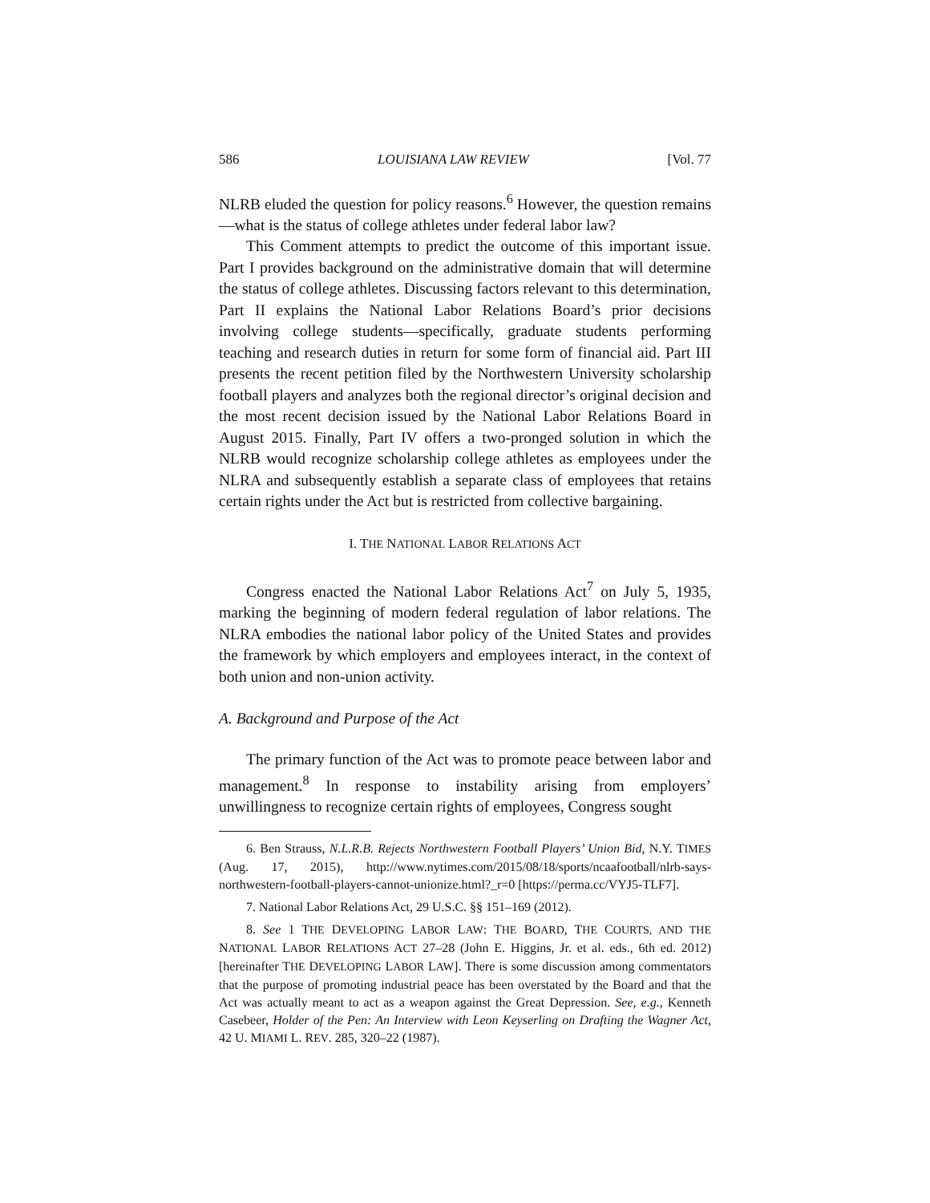586 LOUISIANA LAW REVIEW [Vol. 77
NLRB eluded the question for policy reasons.<sup>6</sup> However, the question remains—what is the status of college athletes under federal labor law?
This Comment attempts to predict the outcome of this important issue. Part I provides background on the administrative domain that will determine the status of college athletes. Discussing factors relevant to this determination, Part II explains the National Labor Relations Board’s prior decisions involving college students—specifically, graduate students performing teaching and research duties in return for some form of financial aid. Part III presents the recent petition filed by the Northwestern University scholarship football players and analyzes both the regional director’s original decision and the most recent decision issued by the National Labor Relations Board in August 2015. Finally, Part IV offers a two-pronged solution in which the NLRB would recognize scholarship college athletes as employees under the NLRA and subsequently establish a separate class of employees that retains certain rights under the Act but is restricted from collective bargaining.
I. THE NATIONAL LABOR RELATIONS ACT
Congress enacted the National Labor Relations Act<sup>7</sup> on July 5, 1935, marking the beginning of modern federal regulation of labor relations. The NLRA embodies the national labor policy of the United States and provides the framework by which employers and employees interact, in the context of both union and non-union activity.
A. Background and Purpose of the Act
The primary function of the Act was to promote peace between labor and management.<sup>8</sup> In response to instability arising from employers’ unwillingness to recognize certain rights of employees, Congress sought
6. Ben Strauss, N.L.R.B. Rejects Northwestern Football Players’ Union Bid, N.Y. TIMES (Aug. 17, 2015), http://www.nytimes.com/2015/08/18/sports/ncaafootball/nlrb-says-northwestern-football-players-cannot-unionize.html?_r=0 [https://perma.cc/VYJ5-TLF7].
7. National Labor Relations Act, 29 U.S.C. §§ 151–169 (2012).
8. See 1 THE DEVELOPING LABOR LAW: THE BOARD, THE COURTS, AND THE NATIONAL LABOR RELATIONS ACT 27–28 (John E. Higgins, Jr. et al. eds., 6th ed. 2012) [hereinafter THE DEVELOPING LABOR LAW]. There is some discussion among commentators that the purpose of promoting industrial peace has been overstated by the Board and that the Act was actually meant to act as a weapon against the Great Depression. See, e.g., Kenneth Casebeer, Holder of the Pen: An Interview with Leon Keyserling on Drafting the Wagner Act, 42 U. MIAMI L. REV. 285, 320–22 (1987).